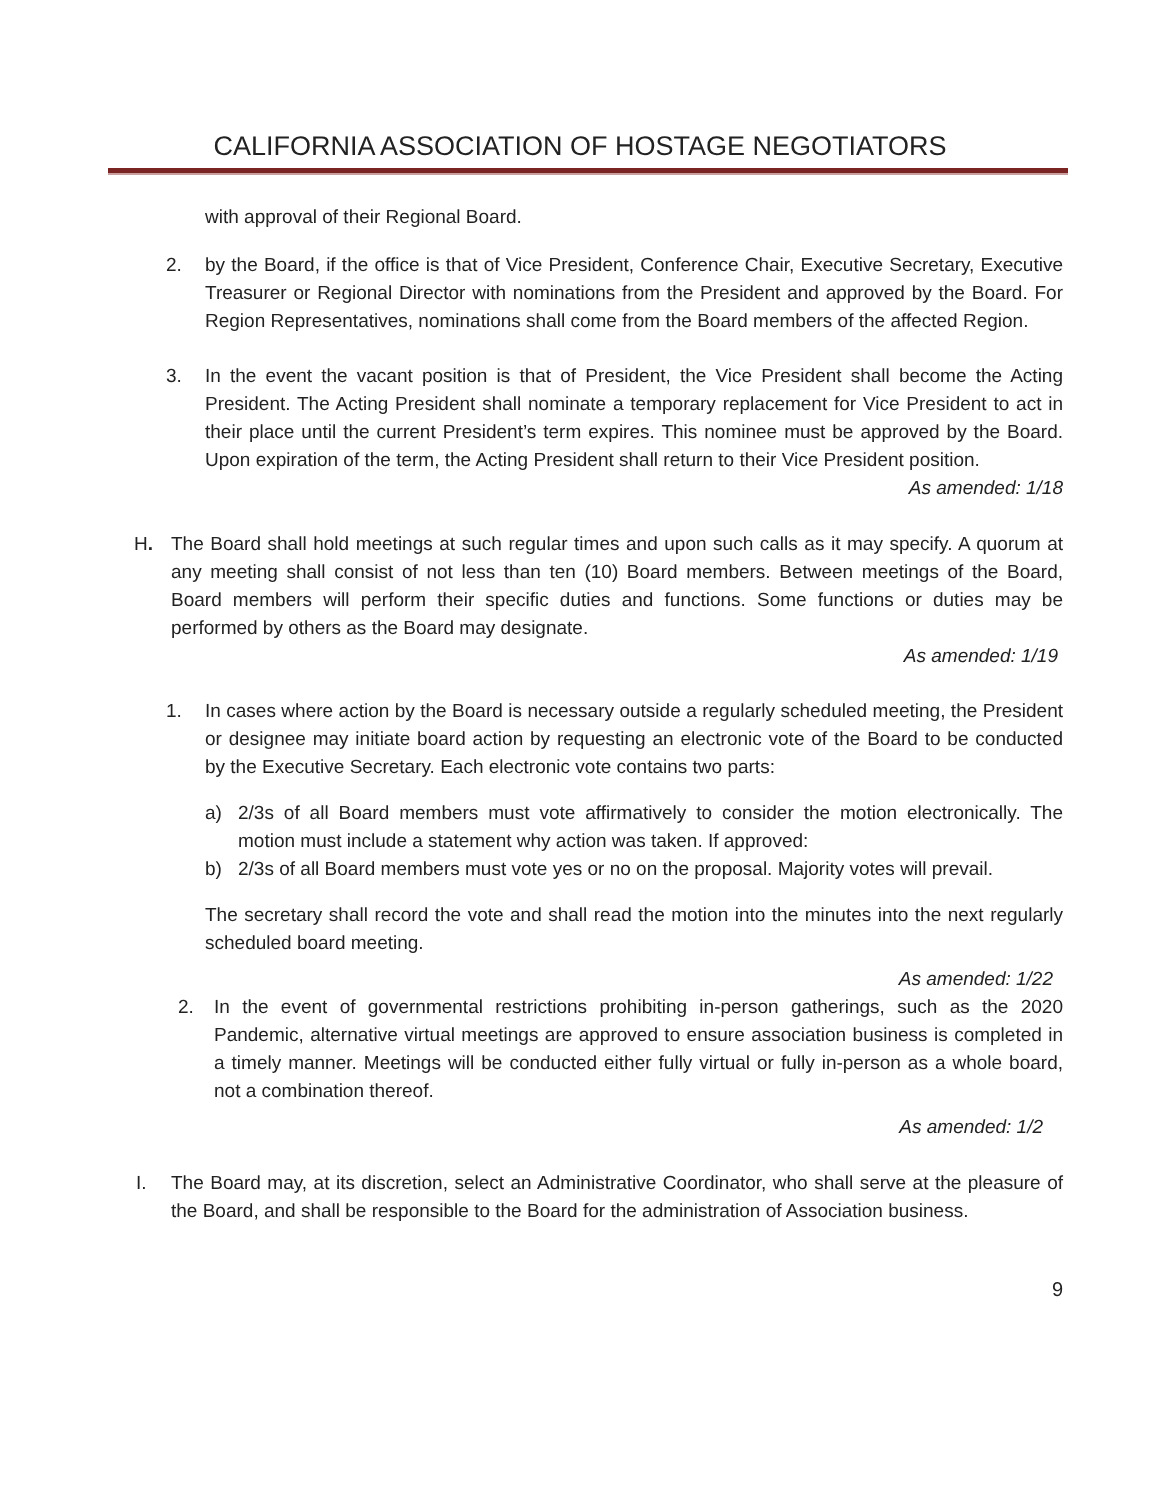CALIFORNIA ASSOCIATION OF HOSTAGE NEGOTIATORS
with approval of their Regional Board.
2. by the Board, if the office is that of Vice President, Conference Chair, Executive Secretary, Executive Treasurer or Regional Director with nominations from the President and approved by the Board. For Region Representatives, nominations shall come from the Board members of the affected Region.
3. In the event the vacant position is that of President, the Vice President shall become the Acting President. The Acting President shall nominate a temporary replacement for Vice President to act in their place until the current President’s term expires. This nominee must be approved by the Board. Upon expiration of the term, the Acting President shall return to their Vice President position.
As amended: 1/18
H. The Board shall hold meetings at such regular times and upon such calls as it may specify. A quorum at any meeting shall consist of not less than ten (10) Board members. Between meetings of the Board, Board members will perform their specific duties and functions. Some functions or duties may be performed by others as the Board may designate.
As amended: 1/19
1. In cases where action by the Board is necessary outside a regularly scheduled meeting, the President or designee may initiate board action by requesting an electronic vote of the Board to be conducted by the Executive Secretary. Each electronic vote contains two parts:
a) 2/3s of all Board members must vote affirmatively to consider the motion electronically. The motion must include a statement why action was taken. If approved:
b) 2/3s of all Board members must vote yes or no on the proposal. Majority votes will prevail.
The secretary shall record the vote and shall read the motion into the minutes into the next regularly scheduled board meeting.
As amended: 1/22
2. In the event of governmental restrictions prohibiting in-person gatherings, such as the 2020 Pandemic, alternative virtual meetings are approved to ensure association business is completed in a timely manner. Meetings will be conducted either fully virtual or fully in-person as a whole board, not a combination thereof.
As amended: 1/2
I. The Board may, at its discretion, select an Administrative Coordinator, who shall serve at the pleasure of the Board, and shall be responsible to the Board for the administration of Association business.
9